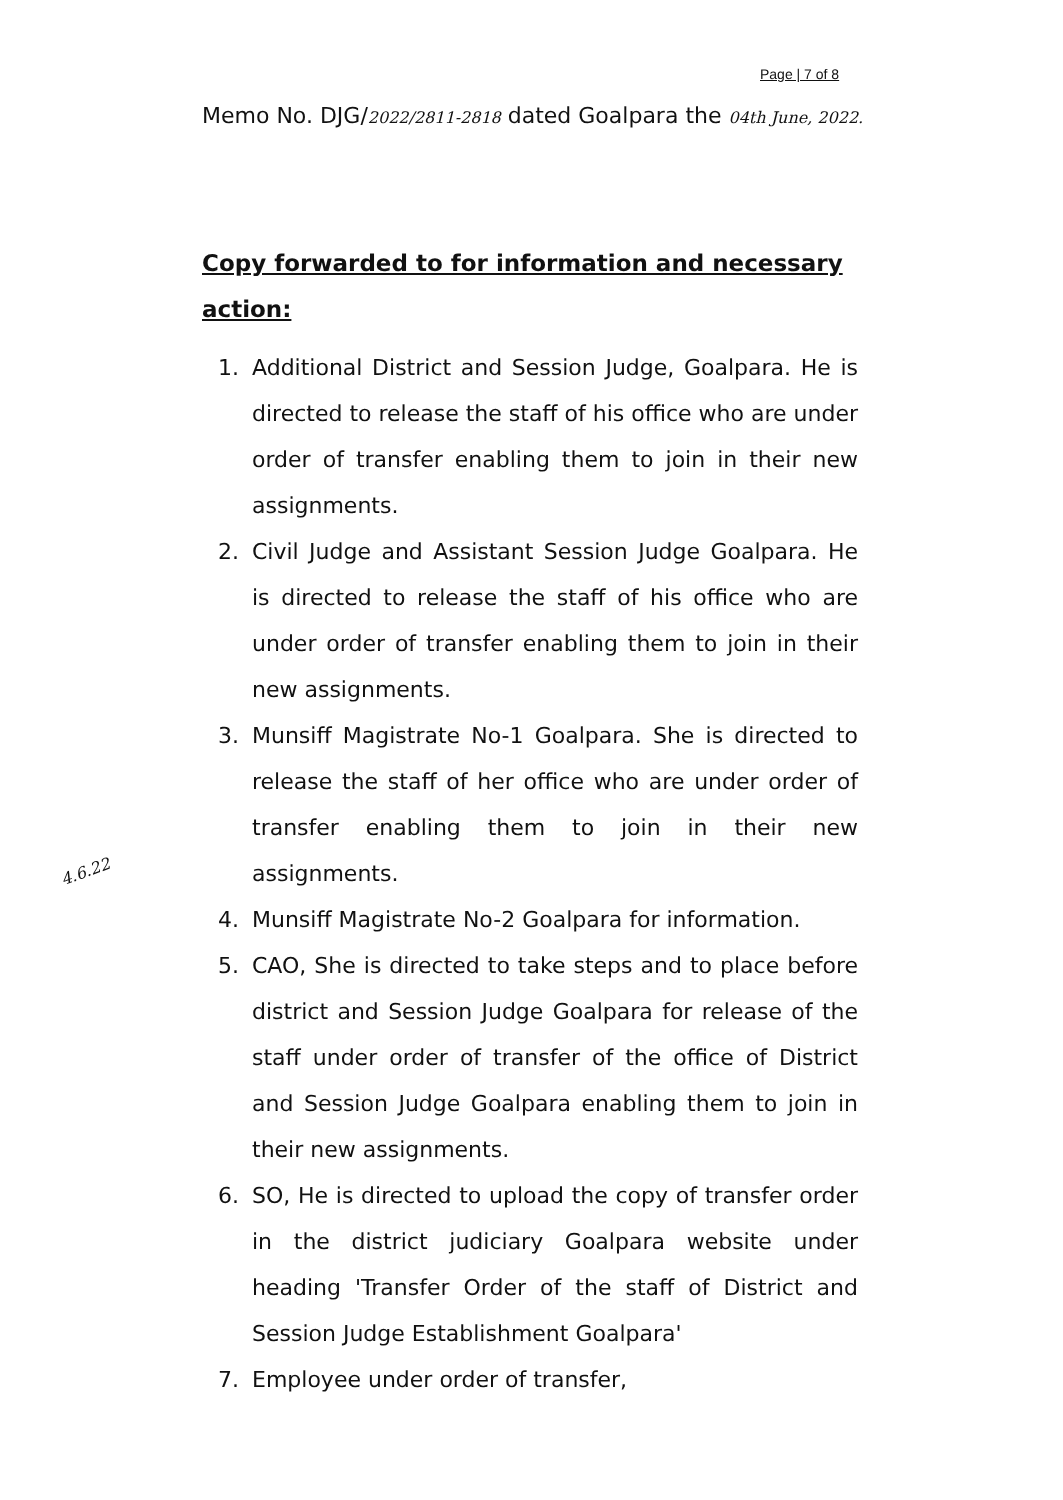Page | 7 of 8
Memo No. DJG/2022/2811-2818 dated Goalpara the 04th June, 2022.
Copy forwarded to for information and necessary action:
1. Additional District and Session Judge, Goalpara. He is directed to release the staff of his office who are under order of transfer enabling them to join in their new assignments.
2. Civil Judge and Assistant Session Judge Goalpara. He is directed to release the staff of his office who are under order of transfer enabling them to join in their new assignments.
3. Munsiff Magistrate No-1 Goalpara. She is directed to release the staff of her office who are under order of transfer enabling them to join in their new assignments.
4. Munsiff Magistrate No-2 Goalpara for information.
5. CAO, She is directed to take steps and to place before district and Session Judge Goalpara for release of the staff under order of transfer of the office of District and Session Judge Goalpara enabling them to join in their new assignments.
6. SO, He is directed to upload the copy of transfer order in the district judiciary Goalpara website under heading 'Transfer Order of the staff of District and Session Judge Establishment Goalpara'
7. Employee under order of transfer,
4.6.22